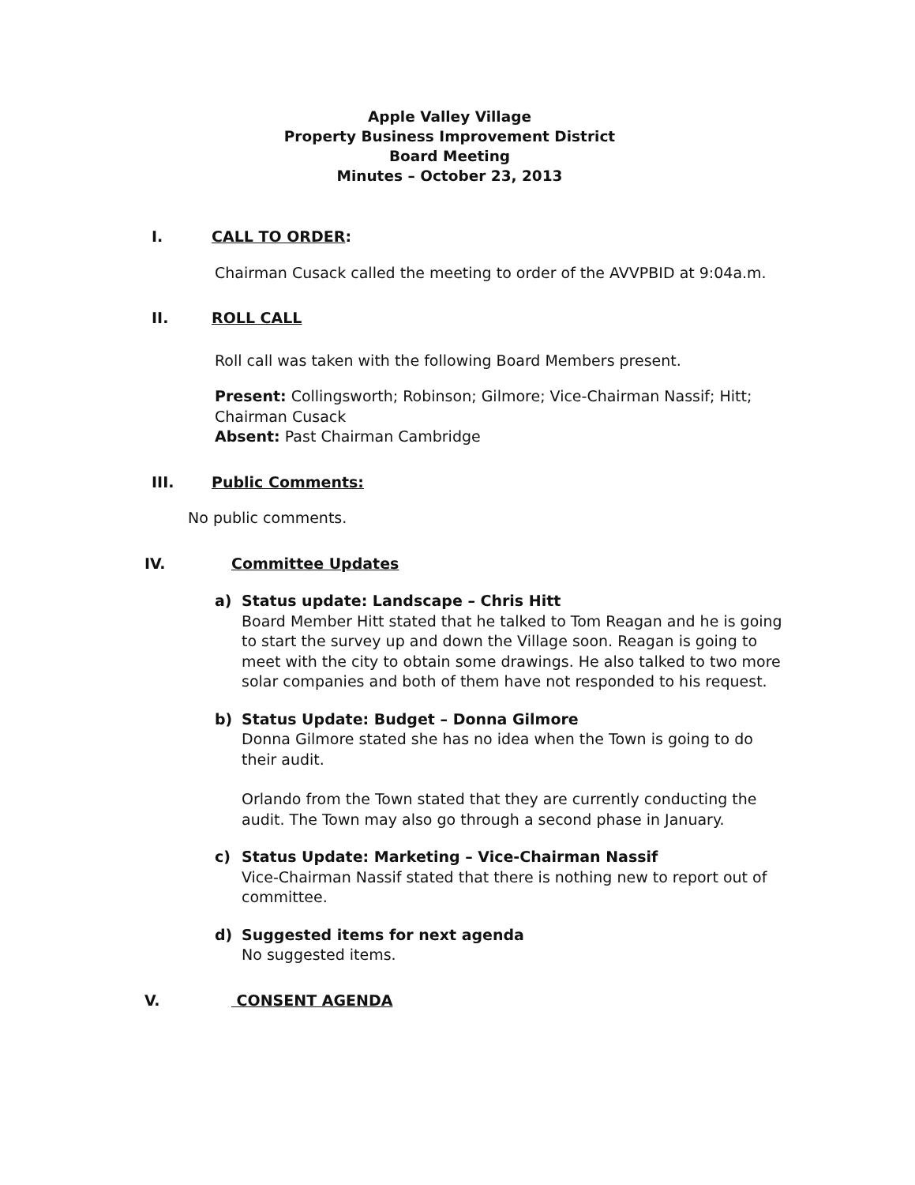Apple Valley Village
Property Business Improvement District
Board Meeting
Minutes – October 23, 2013
I. CALL TO ORDER:
Chairman Cusack called the meeting to order of the AVVPBID at 9:04a.m.
II. ROLL CALL
Roll call was taken with the following Board Members present.
Present: Collingsworth; Robinson; Gilmore; Vice-Chairman Nassif; Hitt; Chairman Cusack
Absent: Past Chairman Cambridge
III. Public Comments:
No public comments.
IV. Committee Updates
a) Status update: Landscape – Chris Hitt
Board Member Hitt stated that he talked to Tom Reagan and he is going to start the survey up and down the Village soon. Reagan is going to meet with the city to obtain some drawings. He also talked to two more solar companies and both of them have not responded to his request.
b) Status Update: Budget – Donna Gilmore
Donna Gilmore stated she has no idea when the Town is going to do their audit.
Orlando from the Town stated that they are currently conducting the audit. The Town may also go through a second phase in January.
c) Status Update: Marketing – Vice-Chairman Nassif
Vice-Chairman Nassif stated that there is nothing new to report out of committee.
d) Suggested items for next agenda
No suggested items.
V. CONSENT AGENDA